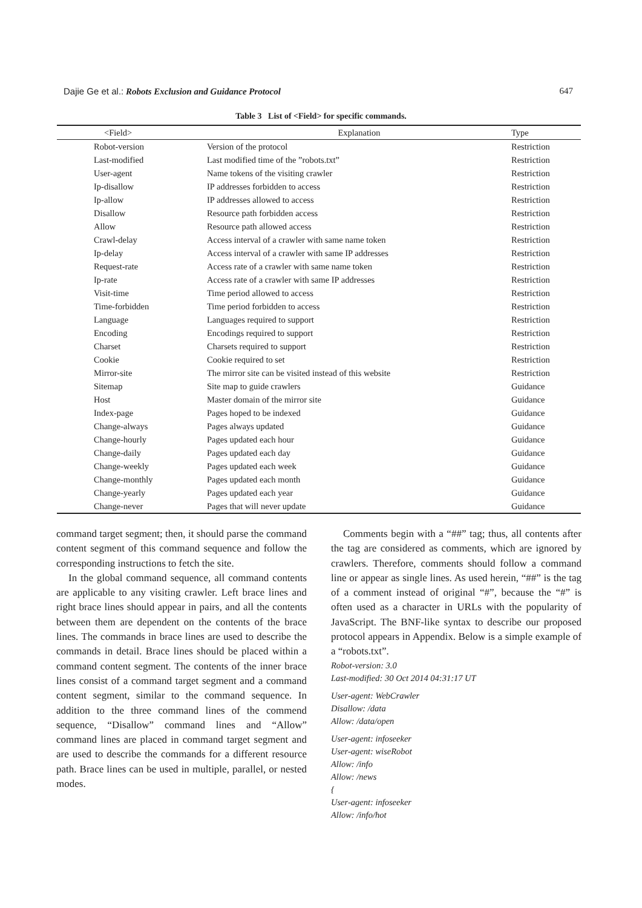Dajie Ge et al.: Robots Exclusion and Guidance Protocol 647
Table 3 List of <Field> for specific commands.
| <Field> | Explanation | Type |
| --- | --- | --- |
| Robot-version | Version of the protocol | Restriction |
| Last-modified | Last modified time of the ”robots.txt” | Restriction |
| User-agent | Name tokens of the visiting crawler | Restriction |
| Ip-disallow | IP addresses forbidden to access | Restriction |
| Ip-allow | IP addresses allowed to access | Restriction |
| Disallow | Resource path forbidden access | Restriction |
| Allow | Resource path allowed access | Restriction |
| Crawl-delay | Access interval of a crawler with same name token | Restriction |
| Ip-delay | Access interval of a crawler with same IP addresses | Restriction |
| Request-rate | Access rate of a crawler with same name token | Restriction |
| Ip-rate | Access rate of a crawler with same IP addresses | Restriction |
| Visit-time | Time period allowed to access | Restriction |
| Time-forbidden | Time period forbidden to access | Restriction |
| Language | Languages required to support | Restriction |
| Encoding | Encodings required to support | Restriction |
| Charset | Charsets required to support | Restriction |
| Cookie | Cookie required to set | Restriction |
| Mirror-site | The mirror site can be visited instead of this website | Restriction |
| Sitemap | Site map to guide crawlers | Guidance |
| Host | Master domain of the mirror site | Guidance |
| Index-page | Pages hoped to be indexed | Guidance |
| Change-always | Pages always updated | Guidance |
| Change-hourly | Pages updated each hour | Guidance |
| Change-daily | Pages updated each day | Guidance |
| Change-weekly | Pages updated each week | Guidance |
| Change-monthly | Pages updated each month | Guidance |
| Change-yearly | Pages updated each year | Guidance |
| Change-never | Pages that will never update | Guidance |
command target segment; then, it should parse the command content segment of this command sequence and follow the corresponding instructions to fetch the site.
In the global command sequence, all command contents are applicable to any visiting crawler. Left brace lines and right brace lines should appear in pairs, and all the contents between them are dependent on the contents of the brace lines. The commands in brace lines are used to describe the commands in detail. Brace lines should be placed within a command content segment. The contents of the inner brace lines consist of a command target segment and a command content segment, similar to the command sequence. In addition to the three command lines of the commend sequence, “Disallow” command lines and “Allow” command lines are placed in command target segment and are used to describe the commands for a different resource path. Brace lines can be used in multiple, parallel, or nested modes.
Comments begin with a “##” tag; thus, all contents after the tag are considered as comments, which are ignored by crawlers. Therefore, comments should follow a command line or appear as single lines. As used herein, “##” is the tag of a comment instead of original “#”, because the “#” is often used as a character in URLs with the popularity of JavaScript. The BNF-like syntax to describe our proposed protocol appears in Appendix. Below is a simple example of a “robots.txt”.
Robot-version: 3.0
Last-modified: 30 Oct 2014 04:31:17 UT
User-agent: WebCrawler
Disallow: /data
Allow: /data/open
User-agent: infoseeker
User-agent: wiseRobot
Allow: /info
Allow: /news
{
User-agent: infoseeker
Allow: /info/hot